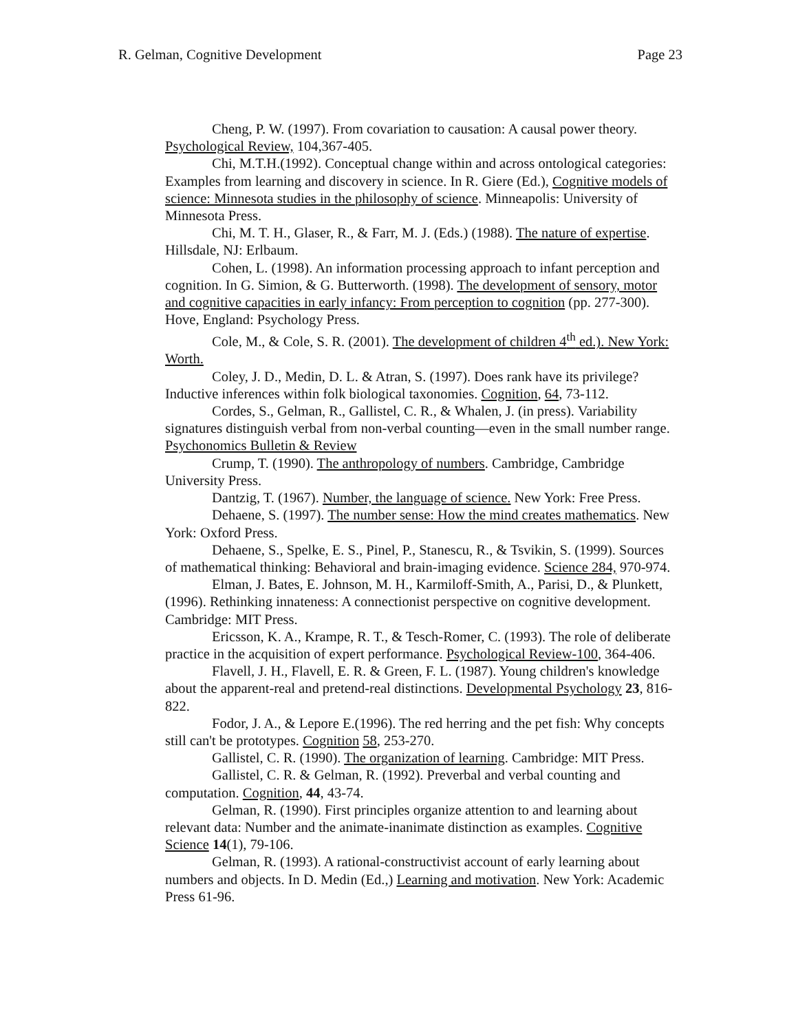R. Gelman, Cognitive Development Page 23
Cheng, P. W. (1997). From covariation to causation: A causal power theory. Psychological Review, 104,367-405.
Chi, M.T.H.(1992). Conceptual change within and across ontological categories: Examples from learning and discovery in science. In R. Giere (Ed.), Cognitive models of science: Minnesota studies in the philosophy of science. Minneapolis: University of Minnesota Press.
Chi, M. T. H., Glaser, R., & Farr, M. J. (Eds.) (1988). The nature of expertise. Hillsdale, NJ: Erlbaum.
Cohen, L. (1998). An information processing approach to infant perception and cognition. In G. Simion, & G. Butterworth. (1998). The development of sensory, motor and cognitive capacities in early infancy: From perception to cognition (pp. 277-300). Hove, England: Psychology Press.
Cole, M., & Cole, S. R. (2001). The development of children 4<sup>th</sup> ed.). New York: Worth.
Coley, J. D., Medin, D. L. & Atran, S. (1997). Does rank have its privilege? Inductive inferences within folk biological taxonomies. Cognition, 64, 73-112.
Cordes, S., Gelman, R., Gallistel, C. R., & Whalen, J. (in press). Variability signatures distinguish verbal from non-verbal counting—even in the small number range. Psychonomics Bulletin & Review
Crump, T. (1990). The anthropology of numbers. Cambridge, Cambridge University Press.
Dantzig, T. (1967). Number, the language of science. New York: Free Press.
Dehaene, S. (1997). The number sense: How the mind creates mathematics. New York: Oxford Press.
Dehaene, S., Spelke, E. S., Pinel, P., Stanescu, R., & Tsvikin, S. (1999). Sources of mathematical thinking: Behavioral and brain-imaging evidence. Science 284, 970-974.
Elman, J. Bates, E. Johnson, M. H., Karmiloff-Smith, A., Parisi, D., & Plunkett, (1996). Rethinking innateness: A connectionist perspective on cognitive development. Cambridge: MIT Press.
Ericsson, K. A., Krampe, R. T., & Tesch-Romer, C. (1993). The role of deliberate practice in the acquisition of expert performance. Psychological Review-100, 364-406.
Flavell, J. H., Flavell, E. R. & Green, F. L. (1987). Young children's knowledge about the apparent-real and pretend-real distinctions. Developmental Psychology 23, 816-822.
Fodor, J. A., & Lepore E.(1996). The red herring and the pet fish: Why concepts still can't be prototypes. Cognition 58, 253-270.
Gallistel, C. R. (1990). The organization of learning. Cambridge: MIT Press.
Gallistel, C. R. & Gelman, R. (1992). Preverbal and verbal counting and computation. Cognition, 44, 43-74.
Gelman, R. (1990). First principles organize attention to and learning about relevant data: Number and the animate-inanimate distinction as examples. Cognitive Science 14(1), 79-106.
Gelman, R. (1993). A rational-constructivist account of early learning about numbers and objects. In D. Medin (Ed.,) Learning and motivation. New York: Academic Press 61-96.